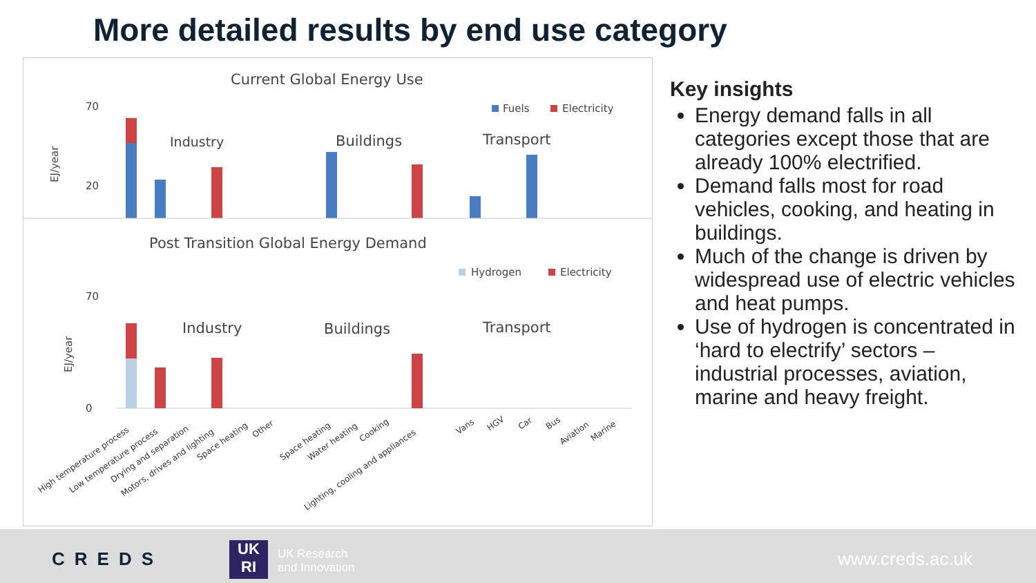More detailed results by end use category
Current Global Energy Use
70
20
EJ/year
Fuels
Electricity
Industry
Buildings
Transport
Post Transition Global Energy Demand
Hydrogen
Electricity
Industry
Buildings
Transport
EJ/year
70
0
High temperature process
Low temperature process
Drying and separation
Motors, drives and lighting
Space heating
Other
Space heating
Water heating
Cooking
Lighting, cooling and appliances
Vans
HGV
Car
Bus
Aviation
Marine
Key insights
Energy demand falls in all categories except those that are already 100% electrified.
Demand falls most for road vehicles, cooking, and heating in buildings.
Much of the change is driven by widespread use of electric vehicles and heat pumps.
Use of hydrogen is concentrated in ‘hard to electrify’ sectors – industrial processes, aviation, marine and heavy freight.
CREDS UK
RI
UK Research
and Innovation www.creds.ac.uk